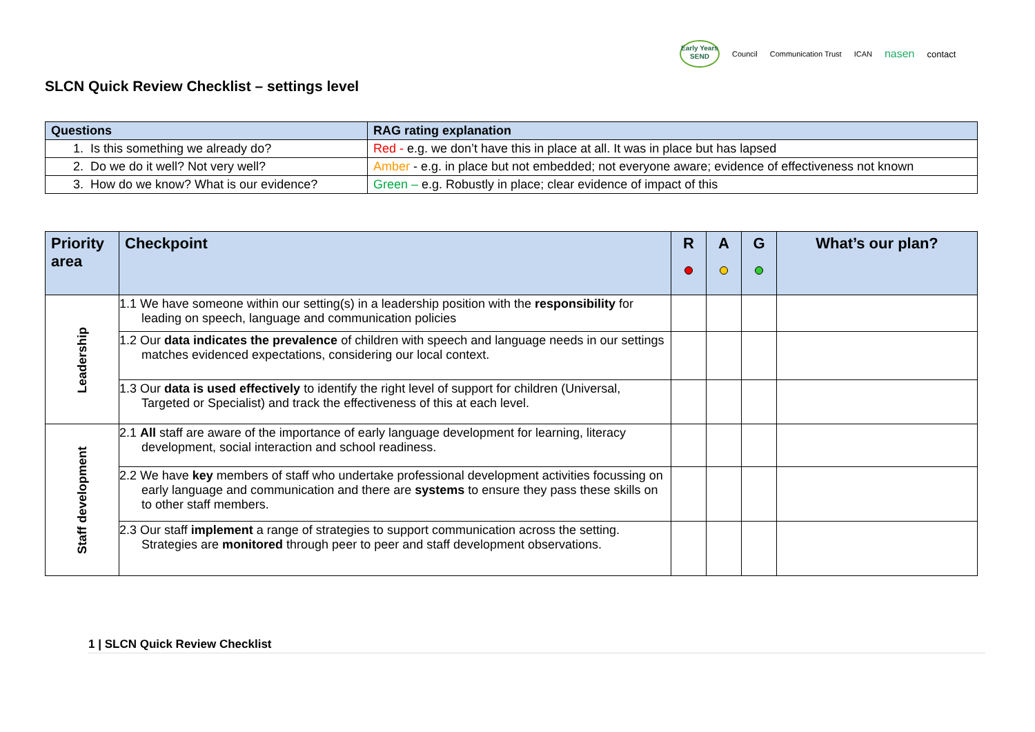Early Years SEND
Council Communication Trust ICAN nasen contact
SLCN Quick Review Checklist – settings level
| Questions | RAG rating explanation |
| --- | --- |
| 1. Is this something we already do? | Red - e.g. we don’t have this in place at all. It was in place but has lapsed |
| 2. Do we do it well? Not very well? | Amber - e.g. in place but not embedded; not everyone aware; evidence of effectiveness not known |
| 3. How do we know? What is our evidence? | Green – e.g. Robustly in place; clear evidence of impact of this |
| Priority area | Checkpoint | R | A | G | What’s our plan? |
| --- | --- | --- | --- | --- | --- |
| Leadership | 1.1 We have someone within our setting(s) in a leadership position with the responsibility for leading on speech, language and communication policies | | | | |
| | 1.2 Our data indicates the prevalence of children with speech and language needs in our settings matches evidenced expectations, considering our local context. | | | | |
| | 1.3 Our data is used effectively to identify the right level of support for children (Universal, Targeted or Specialist) and track the effectiveness of this at each level. | | | | |
| Staff development | 2.1 All staff are aware of the importance of early language development for learning, literacy development, social interaction and school readiness. | | | | |
| | 2.2 We have key members of staff who undertake professional development activities focussing on early language and communication and there are systems to ensure they pass these skills on to other staff members. | | | | |
| | 2.3 Our staff implement a range of strategies to support communication across the setting. Strategies are monitored through peer to peer and staff development observations. | | | | |
1 | SLCN Quick Review Checklist